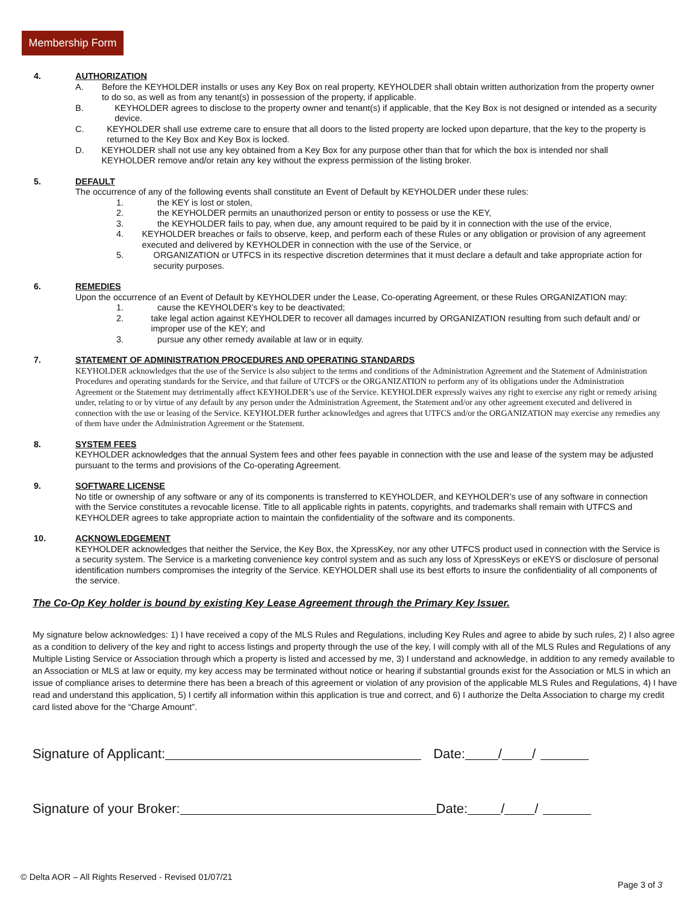Membership Form
4.
AUTHORIZATION
A. Before the KEYHOLDER installs or uses any Key Box on real property, KEYHOLDER shall obtain written authorization from the property owner to do so, as well as from any tenant(s) in possession of the property, if applicable.
B. KEYHOLDER agrees to disclose to the property owner and tenant(s) if applicable, that the Key Box is not designed or intended as a security device.
C. KEYHOLDER shall use extreme care to ensure that all doors to the listed property are locked upon departure, that the key to the property is returned to the Key Box and Key Box is locked.
D. KEYHOLDER shall not use any key obtained from a Key Box for any purpose other than that for which the box is intended nor shall KEYHOLDER remove and/or retain any key without the express permission of the listing broker.
5.
DEFAULT
The occurrence of any of the following events shall constitute an Event of Default by KEYHOLDER under these rules:
1. the KEY is lost or stolen,
2. the KEYHOLDER permits an unauthorized person or entity to possess or use the KEY,
3. the KEYHOLDER fails to pay, when due, any amount required to be paid by it in connection with the use of the ervice,
4. KEYHOLDER breaches or fails to observe, keep, and perform each of these Rules or any obligation or provision of any agreement executed and delivered by KEYHOLDER in connection with the use of the Service, or
5. ORGANIZATION or UTFCS in its respective discretion determines that it must declare a default and take appropriate action for security purposes.
6.
REMEDIES
Upon the occurrence of an Event of Default by KEYHOLDER under the Lease, Co-operating Agreement, or these Rules ORGANIZATION may:
1. cause the KEYHOLDER’s key to be deactivated;
2. take legal action against KEYHOLDER to recover all damages incurred by ORGANIZATION resulting from such default and/ or improper use of the KEY; and
3. pursue any other remedy available at law or in equity.
7.
STATEMENT OF ADMINISTRATION PROCEDURES AND OPERATING STANDARDS
KEYHOLDER acknowledges that the use of the Service is also subject to the terms and conditions of the Administration Agreement and the Statement of Administration Procedures and operating standards for the Service, and that failure of UTCFS or the ORGANIZATION to perform any of its obligations under the Administration Agreement or the Statement may detrimentally affect KEYHOLDER’s use of the Service. KEYHOLDER expressly waives any right to exercise any right or remedy arising under, relating to or by virtue of any default by any person under the Administration Agreement, the Statement and/or any other agreement executed and delivered in connection with the use or leasing of the Service. KEYHOLDER further acknowledges and agrees that UTFCS and/or the ORGANIZATION may exercise any remedies any of them have under the Administration Agreement or the Statement.
8.
SYSTEM FEES
KEYHOLDER acknowledges that the annual System fees and other fees payable in connection with the use and lease of the system may be adjusted pursuant to the terms and provisions of the Co-operating Agreement.
9.
SOFTWARE LICENSE
No title or ownership of any software or any of its components is transferred to KEYHOLDER, and KEYHOLDER’s use of any software in connection with the Service constitutes a revocable license. Title to all applicable rights in patents, copyrights, and trademarks shall remain with UTFCS and KEYHOLDER agrees to take appropriate action to maintain the confidentiality of the software and its components.
10.
ACKNOWLEDGEMENT
KEYHOLDER acknowledges that neither the Service, the Key Box, the XpressKey, nor any other UTFCS product used in connection with the Service is a security system. The Service is a marketing convenience key control system and as such any loss of XpressKeys or eKEYS or disclosure of personal identification numbers compromises the integrity of the Service. KEYHOLDER shall use its best efforts to insure the confidentiality of all components of the service.
The Co-Op Key holder is bound by existing Key Lease Agreement through the Primary Key Issuer.
My signature below acknowledges: 1) I have received a copy of the MLS Rules and Regulations, including Key Rules and agree to abide by such rules, 2) I also agree as a condition to delivery of the key and right to access listings and property through the use of the key, I will comply with all of the MLS Rules and Regulations of any Multiple Listing Service or Association through which a property is listed and accessed by me, 3) I understand and acknowledge, in addition to any remedy available to an Association or MLS at law or equity, my key access may be terminated without notice or hearing if substantial grounds exist for the Association or MLS in which an issue of compliance arises to determine there has been a breach of this agreement or violation of any provision of the applicable MLS Rules and Regulations, 4) I have read and understand this application, 5) I certify all information within this application is true and correct, and 6) I authorize the Delta Association to charge my credit card listed above for the “Charge Amount”.
Signature of Applicant: Date: / /
Signature of your Broker: Date: / /
© Delta AOR – All Rights Reserved - Revised 01/07/21
Page 3 of 3